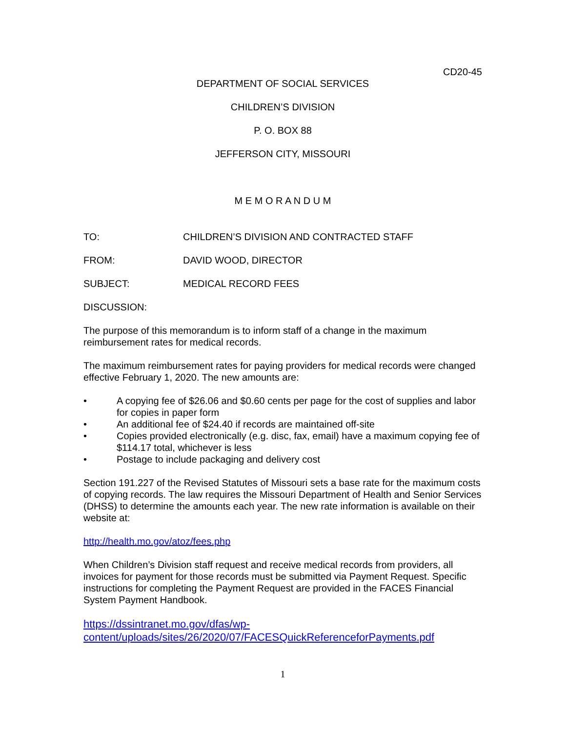CD20-45
DEPARTMENT OF SOCIAL SERVICES
CHILDREN’S DIVISION
P. O. BOX 88
JEFFERSON CITY, MISSOURI
M E M O R A N D U M
TO: CHILDREN’S DIVISION AND CONTRACTED STAFF
FROM: DAVID WOOD, DIRECTOR
SUBJECT: MEDICAL RECORD FEES
DISCUSSION:
The purpose of this memorandum is to inform staff of a change in the maximum reimbursement rates for medical records.
The maximum reimbursement rates for paying providers for medical records were changed effective February 1, 2020. The new amounts are:
• A copying fee of $26.06 and $0.60 cents per page for the cost of supplies and labor for copies in paper form
• An additional fee of $24.40 if records are maintained off-site
• Copies provided electronically (e.g. disc, fax, email) have a maximum copying fee of $114.17 total, whichever is less
• Postage to include packaging and delivery cost
Section 191.227 of the Revised Statutes of Missouri sets a base rate for the maximum costs of copying records. The law requires the Missouri Department of Health and Senior Services (DHSS) to determine the amounts each year. The new rate information is available on their website at:
http://health.mo.gov/atoz/fees.php
When Children’s Division staff request and receive medical records from providers, all invoices for payment for those records must be submitted via Payment Request. Specific instructions for completing the Payment Request are provided in the FACES Financial System Payment Handbook.
https://dssintranet.mo.gov/dfas/wp-content/uploads/sites/26/2020/07/FACESQuickReferenceforPayments.pdf
1